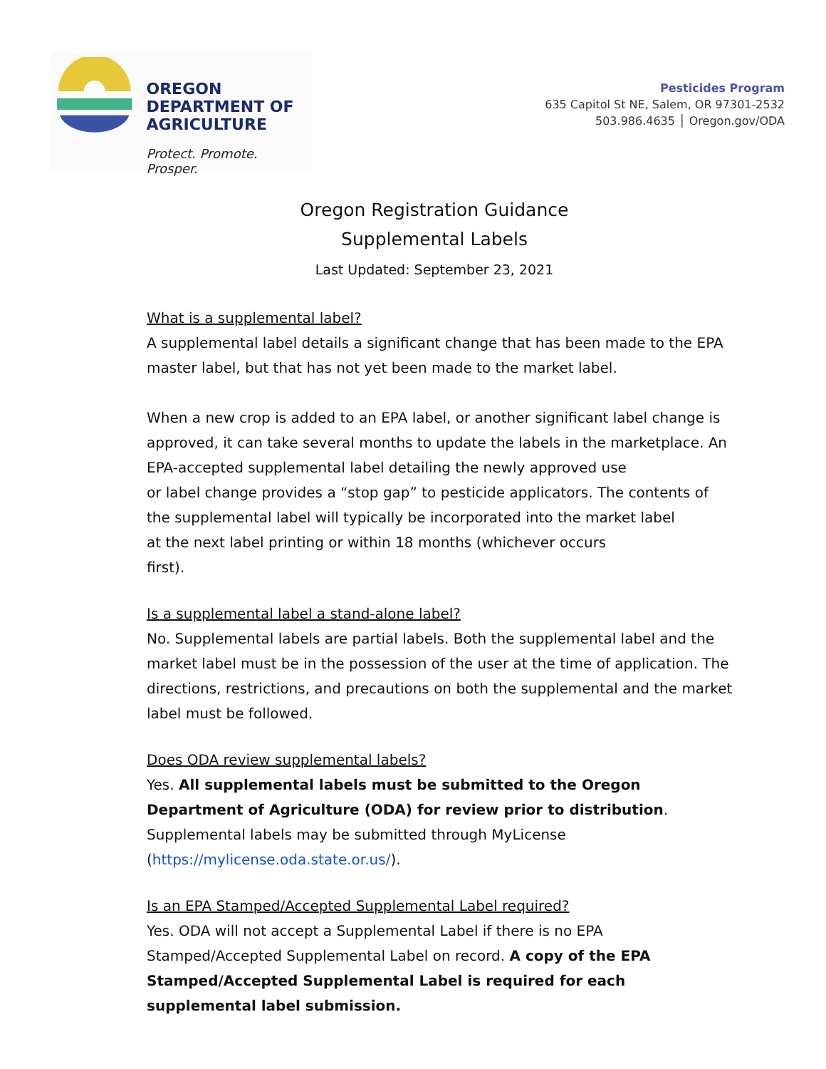OREGON
DEPARTMENT OF
AGRICULTURE
Protect. Promote. Prosper.
Pesticides Program
635 Capitol St NE, Salem, OR 97301-2532
503.986.4635 │ Oregon.gov/ODA
Oregon Registration Guidance
Supplemental Labels
Last Updated: September 23, 2021
What is a supplemental label?
A supplemental label details a significant change that has been made to the EPA master label, but that has not yet been made to the market label.
When a new crop is added to an EPA label, or another significant label change is approved, it can take several months to update the labels in the marketplace. An EPA-accepted supplemental label detailing the newly approved use
or label change provides a “stop gap” to pesticide applicators. The contents of the supplemental label will typically be incorporated into the market label
at the next label printing or within 18 months (whichever occurs
first).
Is a supplemental label a stand-alone label?
No. Supplemental labels are partial labels. Both the supplemental label and the market label must be in the possession of the user at the time of application. The directions, restrictions, and precautions on both the supplemental and the market label must be followed.
Does ODA review supplemental labels?
Yes. All supplemental labels must be submitted to the Oregon Department of Agriculture (ODA) for review prior to distribution. Supplemental labels may be submitted through MyLicense (https://mylicense.oda.state.or.us/).
Is an EPA Stamped/Accepted Supplemental Label required?
Yes. ODA will not accept a Supplemental Label if there is no EPA Stamped/Accepted Supplemental Label on record. A copy of the EPA Stamped/Accepted Supplemental Label is required for each supplemental label submission.